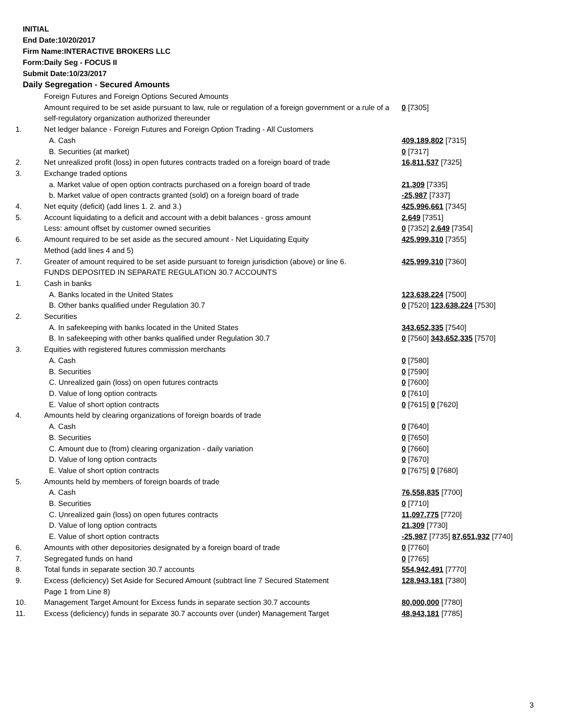INITIAL
End Date:10/20/2017
Firm Name:INTERACTIVE BROKERS LLC
Form:Daily Seg - FOCUS II
Submit Date:10/23/2017
Daily Segregation - Secured Amounts
| | Foreign Futures and Foreign Options Secured Amounts | |
| | Amount required to be set aside pursuant to law, rule or regulation of a foreign government or a rule of a self-regulatory organization authorized thereunder | 0 [7305] |
| 1. | Net ledger balance - Foreign Futures and Foreign Option Trading - All Customers | |
| | A. Cash | 409,189,802 [7315] |
| | B. Securities (at market) | 0 [7317] |
| 2. | Net unrealized profit (loss) in open futures contracts traded on a foreign board of trade | 16,811,537 [7325] |
| 3. | Exchange traded options | |
| | a. Market value of open option contracts purchased on a foreign board of trade | 21,309 [7335] |
| | b. Market value of open contracts granted (sold) on a foreign board of trade | -25,987 [7337] |
| 4. | Net equity (deficit) (add lines 1. 2. and 3.) | 425,996,661 [7345] |
| 5. | Account liquidating to a deficit and account with a debit balances - gross amount | 2,649 [7351] |
| | Less: amount offset by customer owned securities | 0 [7352] 2,649 [7354] |
| 6. | Amount required to be set aside as the secured amount - Net Liquidating Equity Method (add lines 4 and 5) | 425,999,310 [7355] |
| 7. | Greater of amount required to be set aside pursuant to foreign jurisdiction (above) or line 6. | 425,999,310 [7360] |
| | FUNDS DEPOSITED IN SEPARATE REGULATION 30.7 ACCOUNTS | |
| 1. | Cash in banks | |
| | A. Banks located in the United States | 123,638,224 [7500] |
| | B. Other banks qualified under Regulation 30.7 | 0 [7520] 123,638,224 [7530] |
| 2. | Securities | |
| | A. In safekeeping with banks located in the United States | 343,652,335 [7540] |
| | B. In safekeeping with other banks qualified under Regulation 30.7 | 0 [7560] 343,652,335 [7570] |
| 3. | Equities with registered futures commission merchants | |
| | A. Cash | 0 [7580] |
| | B. Securities | 0 [7590] |
| | C. Unrealized gain (loss) on open futures contracts | 0 [7600] |
| | D. Value of long option contracts | 0 [7610] |
| | E. Value of short option contracts | 0 [7615] 0 [7620] |
| 4. | Amounts held by clearing organizations of foreign boards of trade | |
| | A. Cash | 0 [7640] |
| | B. Securities | 0 [7650] |
| | C. Amount due to (from) clearing organization - daily variation | 0 [7660] |
| | D. Value of long option contracts | 0 [7670] |
| | E. Value of short option contracts | 0 [7675] 0 [7680] |
| 5. | Amounts held by members of foreign boards of trade | |
| | A. Cash | 76,558,835 [7700] |
| | B. Securities | 0 [7710] |
| | C. Unrealized gain (loss) on open futures contracts | 11,097,775 [7720] |
| | D. Value of long option contracts | 21,309 [7730] |
| | E. Value of short option contracts | -25,987 [7735] 87,651,932 [7740] |
| 6. | Amounts with other depositories designated by a foreign board of trade | 0 [7760] |
| 7. | Segregated funds on hand | 0 [7765] |
| 8. | Total funds in separate section 30.7 accounts | 554,942,491 [7770] |
| 9. | Excess (deficiency) Set Aside for Secured Amount (subtract line 7 Secured Statement Page 1 from Line 8) | 128,943,181 [7380] |
| 10. | Management Target Amount for Excess funds in separate section 30.7 accounts | 80,000,000 [7780] |
| 11. | Excess (deficiency) funds in separate 30.7 accounts over (under) Management Target | 48,943,181 [7785] |
3